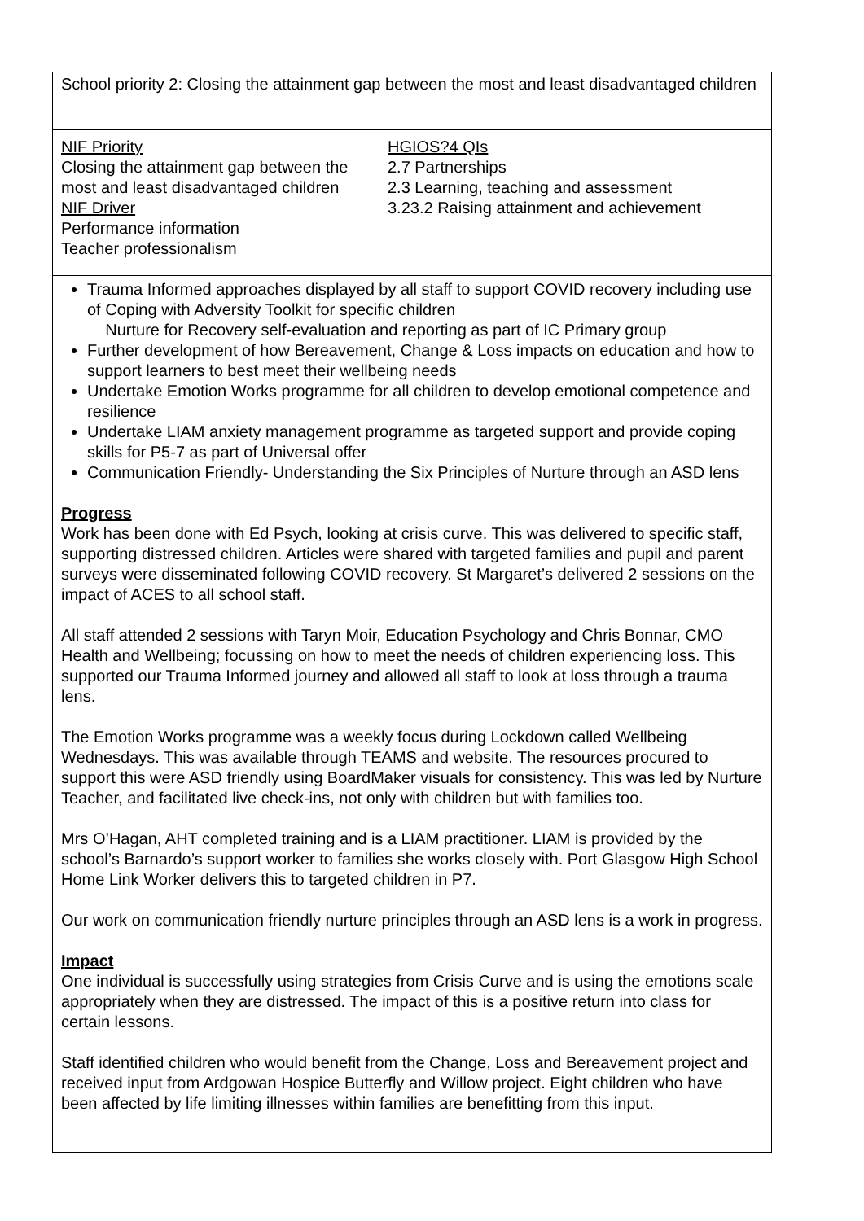| School priority 2: Closing the attainment gap between the most and least disadvantaged children | |
| NIF Priority Closing the attainment gap between the most and least disadvantaged children NIF Driver Performance information Teacher professionalism | HGIOS?4 QIs 2.7 Partnerships 2.3 Learning, teaching and assessment 3.23.2 Raising attainment and achievement |
| Trauma Informed approaches displayed by all staff to support COVID recovery including use of Coping with Adversity Toolkit for specific children Nurture for Recovery self-evaluation and reporting as part of IC Primary group Further development of how Bereavement, Change & Loss impacts on education and how to support learners to best meet their wellbeing needs Undertake Emotion Works programme for all children to develop emotional competence and resilience Undertake LIAM anxiety management programme as targeted support and provide coping skills for P5-7 as part of Universal offer Communication Friendly- Understanding the Six Principles of Nurture through an ASD lens Progress Work has been done with Ed Psych, looking at crisis curve. This was delivered to specific staff, supporting distressed children. Articles were shared with targeted families and pupil and parent surveys were disseminated following COVID recovery. St Margaret’s delivered 2 sessions on the impact of ACES to all school staff. All staff attended 2 sessions with Taryn Moir, Education Psychology and Chris Bonnar, CMO Health and Wellbeing; focussing on how to meet the needs of children experiencing loss. This supported our Trauma Informed journey and allowed all staff to look at loss through a trauma lens. The Emotion Works programme was a weekly focus during Lockdown called Wellbeing Wednesdays. This was available through TEAMS and website. The resources procured to support this were ASD friendly using BoardMaker visuals for consistency. This was led by Nurture Teacher, and facilitated live check-ins, not only with children but with families too. Mrs O’Hagan, AHT completed training and is a LIAM practitioner. LIAM is provided by the school’s Barnardo’s support worker to families she works closely with. Port Glasgow High School Home Link Worker delivers this to targeted children in P7. Our work on communication friendly nurture principles through an ASD lens is a work in progress. Impact One individual is successfully using strategies from Crisis Curve and is using the emotions scale appropriately when they are distressed. The impact of this is a positive return into class for certain lessons. Staff identified children who would benefit from the Change, Loss and Bereavement project and received input from Ardgowan Hospice Butterfly and Willow project. Eight children who have been affected by life limiting illnesses within families are benefitting from this input. | |